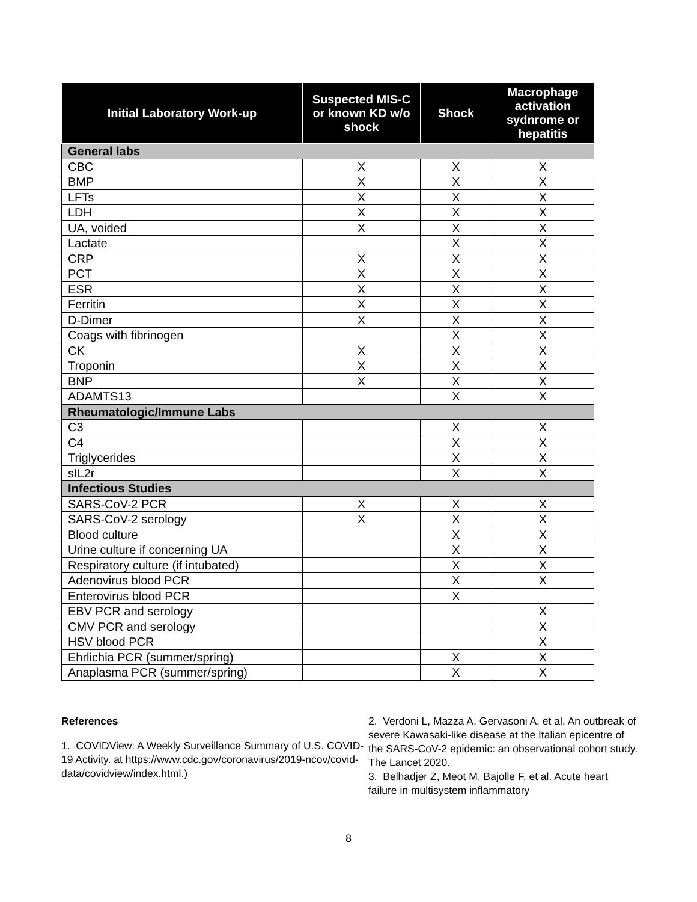| Initial Laboratory Work-up | Suspected MIS-C or known KD w/o shock | Shock | Macrophage activation sydnrome or hepatitis |
| --- | --- | --- | --- |
| General labs | | | |
| CBC | X | X | X |
| BMP | X | X | X |
| LFTs | X | X | X |
| LDH | X | X | X |
| UA, voided | X | X | X |
| Lactate | | X | X |
| CRP | X | X | X |
| PCT | X | X | X |
| ESR | X | X | X |
| Ferritin | X | X | X |
| D-Dimer | X | X | X |
| Coags with fibrinogen | | X | X |
| CK | X | X | X |
| Troponin | X | X | X |
| BNP | X | X | X |
| ADAMTS13 | | X | X |
| Rheumatologic/Immune Labs | | | |
| C3 | | X | X |
| C4 | | X | X |
| Triglycerides | | X | X |
| sIL2r | | X | X |
| Infectious Studies | | | |
| SARS-CoV-2 PCR | X | X | X |
| SARS-CoV-2 serology | X | X | X |
| Blood culture | | X | X |
| Urine culture if concerning UA | | X | X |
| Respiratory culture (if intubated) | | X | X |
| Adenovirus blood PCR | | X | X |
| Enterovirus blood PCR | | X | |
| EBV PCR and serology | | | X |
| CMV PCR and serology | | | X |
| HSV blood PCR | | | X |
| Ehrlichia PCR (summer/spring) | | X | X |
| Anaplasma PCR (summer/spring) | | X | X |
References
1. COVIDView: A Weekly Surveillance Summary of U.S. COVID-19 Activity. at https://www.cdc.gov/coronavirus/2019-ncov/covid-data/covidview/index.html.)
2. Verdoni L, Mazza A, Gervasoni A, et al. An outbreak of severe Kawasaki-like disease at the Italian epicentre of the SARS-CoV-2 epidemic: an observational cohort study. The Lancet 2020.
3. Belhadjer Z, Meot M, Bajolle F, et al. Acute heart failure in multisystem inflammatory
8